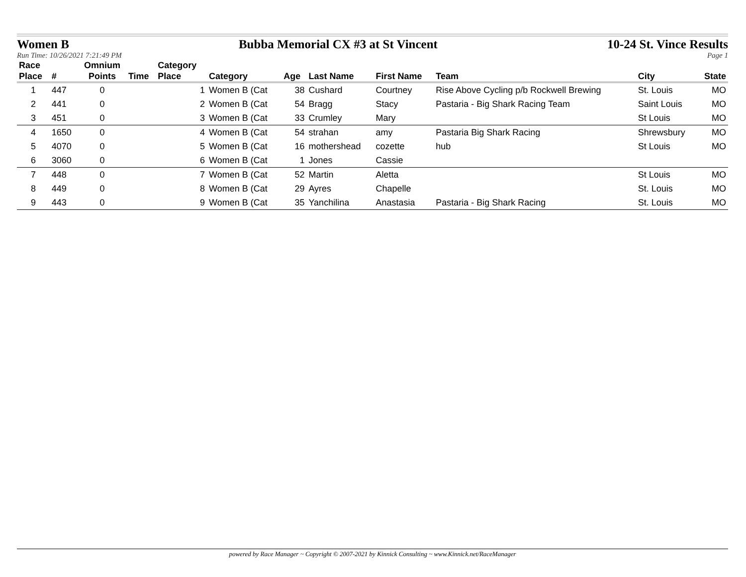Women B Bubba Memorial CX #3 at St Vincent 10-24 St. Vince Results
Run Time: 10/26/2021 7:21:49 PM Page 1
| Race Place | # | Omnium Points | Time | Category Place | Category | Age | Last Name | First Name | Team | City | State |
| --- | --- | --- | --- | --- | --- | --- | --- | --- | --- | --- | --- |
| 1 | 447 | 0 | | 1 | Women B (Cat | 38 | Cushard | Courtney | Rise Above Cycling p/b Rockwell Brewing | St. Louis | MO |
| 2 | 441 | 0 | | 2 | Women B (Cat | 54 | Bragg | Stacy | Pastaria - Big Shark Racing Team | Saint Louis | MO |
| 3 | 451 | 0 | | 3 | Women B (Cat | 33 | Crumley | Mary | | St Louis | MO |
| 4 | 1650 | 0 | | 4 | Women B (Cat | 54 | strahan | amy | Pastaria Big Shark Racing | Shrewsbury | MO |
| 5 | 4070 | 0 | | 5 | Women B (Cat | 16 | mothershead | cozette | hub | St Louis | MO |
| 6 | 3060 | 0 | | 6 | Women B (Cat | 1 | Jones | Cassie | | | |
| 7 | 448 | 0 | | 7 | Women B (Cat | 52 | Martin | Aletta | | St Louis | MO |
| 8 | 449 | 0 | | 8 | Women B (Cat | 29 | Ayres | Chapelle | | St. Louis | MO |
| 9 | 443 | 0 | | 9 | Women B (Cat | 35 | Yanchilina | Anastasia | Pastaria - Big Shark Racing | St. Louis | MO |
powered by Race Manager ~ Copyright © 2007-2021 by Kinnick Consulting ~ www.Kinnick.net/RaceManager